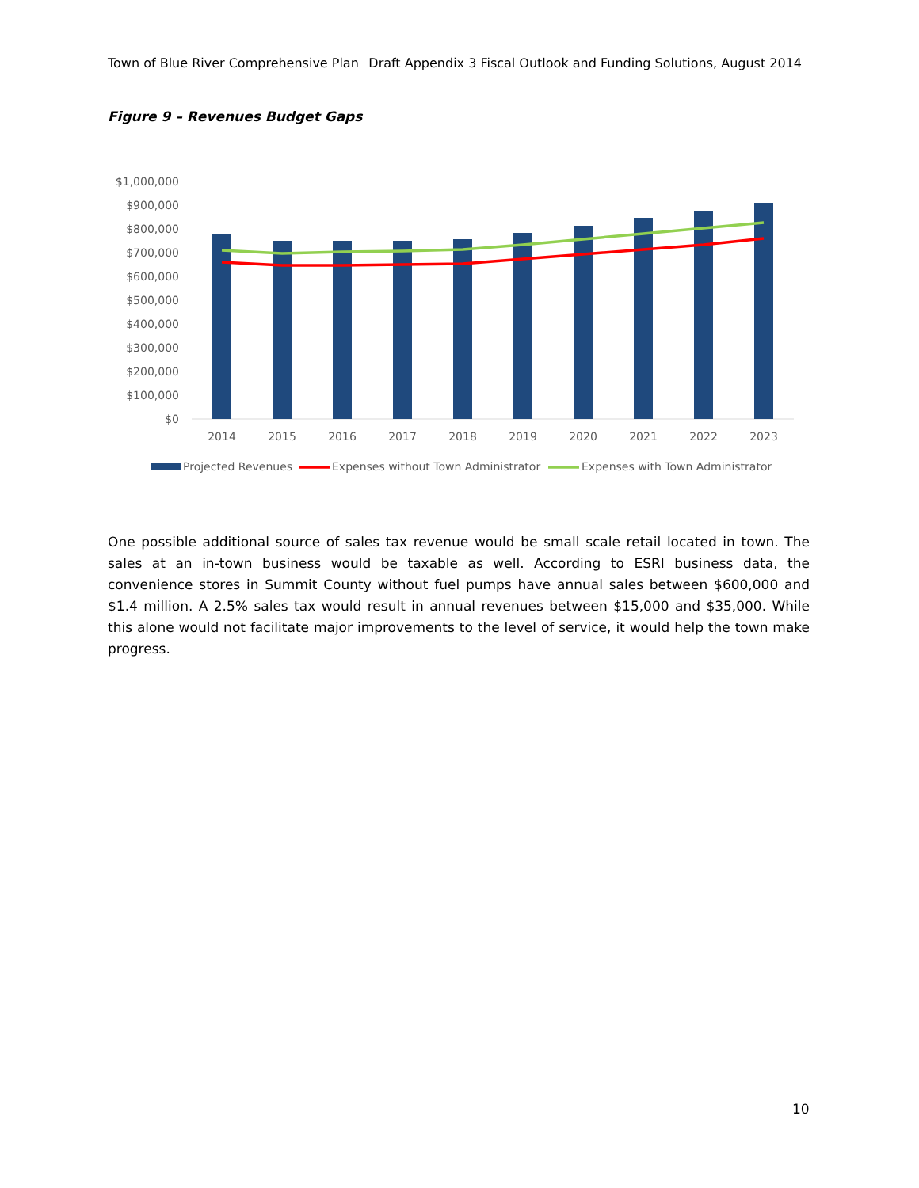Town of Blue River Comprehensive Plan Draft Appendix 3 Fiscal Outlook and Funding Solutions, August 2014
Figure 9 – Revenues Budget Gaps
$1,000,000
$900,000
$800,000
$700,000
$600,000
$500,000
$400,000
$300,000
$200,000
$100,000
$0
2014
2015
2016
2017
2018
2019
2020
2021
2022
2023
Projected Revenues
Expenses without Town Administrator
Expenses with Town Administrator
One possible additional source of sales tax revenue would be small scale retail located in town. The sales at an in-town business would be taxable as well. According to ESRI business data, the convenience stores in Summit County without fuel pumps have annual sales between $600,000 and $1.4 million. A 2.5% sales tax would result in annual revenues between $15,000 and $35,000. While this alone would not facilitate major improvements to the level of service, it would help the town make progress.
10